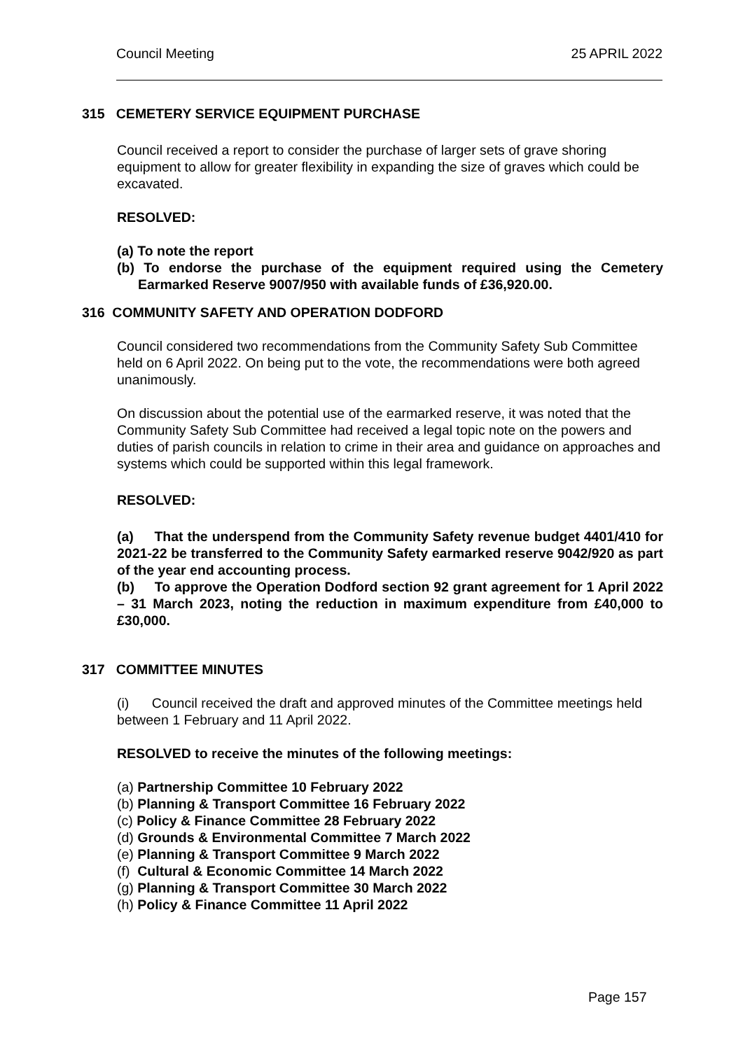Council Meeting 25 APRIL 2022
315 CEMETERY SERVICE EQUIPMENT PURCHASE
Council received a report to consider the purchase of larger sets of grave shoring equipment to allow for greater flexibility in expanding the size of graves which could be excavated.
RESOLVED:
(a) To note the report
(b) To endorse the purchase of the equipment required using the Cemetery Earmarked Reserve 9007/950 with available funds of £36,920.00.
316 COMMUNITY SAFETY AND OPERATION DODFORD
Council considered two recommendations from the Community Safety Sub Committee held on 6 April 2022. On being put to the vote, the recommendations were both agreed unanimously.
On discussion about the potential use of the earmarked reserve, it was noted that the Community Safety Sub Committee had received a legal topic note on the powers and duties of parish councils in relation to crime in their area and guidance on approaches and systems which could be supported within this legal framework.
RESOLVED:
(a) That the underspend from the Community Safety revenue budget 4401/410 for 2021-22 be transferred to the Community Safety earmarked reserve 9042/920 as part of the year end accounting process.
(b) To approve the Operation Dodford section 92 grant agreement for 1 April 2022 – 31 March 2023, noting the reduction in maximum expenditure from £40,000 to £30,000.
317 COMMITTEE MINUTES
(i) Council received the draft and approved minutes of the Committee meetings held between 1 February and 11 April 2022.
RESOLVED to receive the minutes of the following meetings:
(a) Partnership Committee 10 February 2022
(b) Planning & Transport Committee 16 February 2022
(c) Policy & Finance Committee 28 February 2022
(d) Grounds & Environmental Committee 7 March 2022
(e) Planning & Transport Committee 9 March 2022
(f) Cultural & Economic Committee 14 March 2022
(g) Planning & Transport Committee 30 March 2022
(h) Policy & Finance Committee 11 April 2022
Page 157